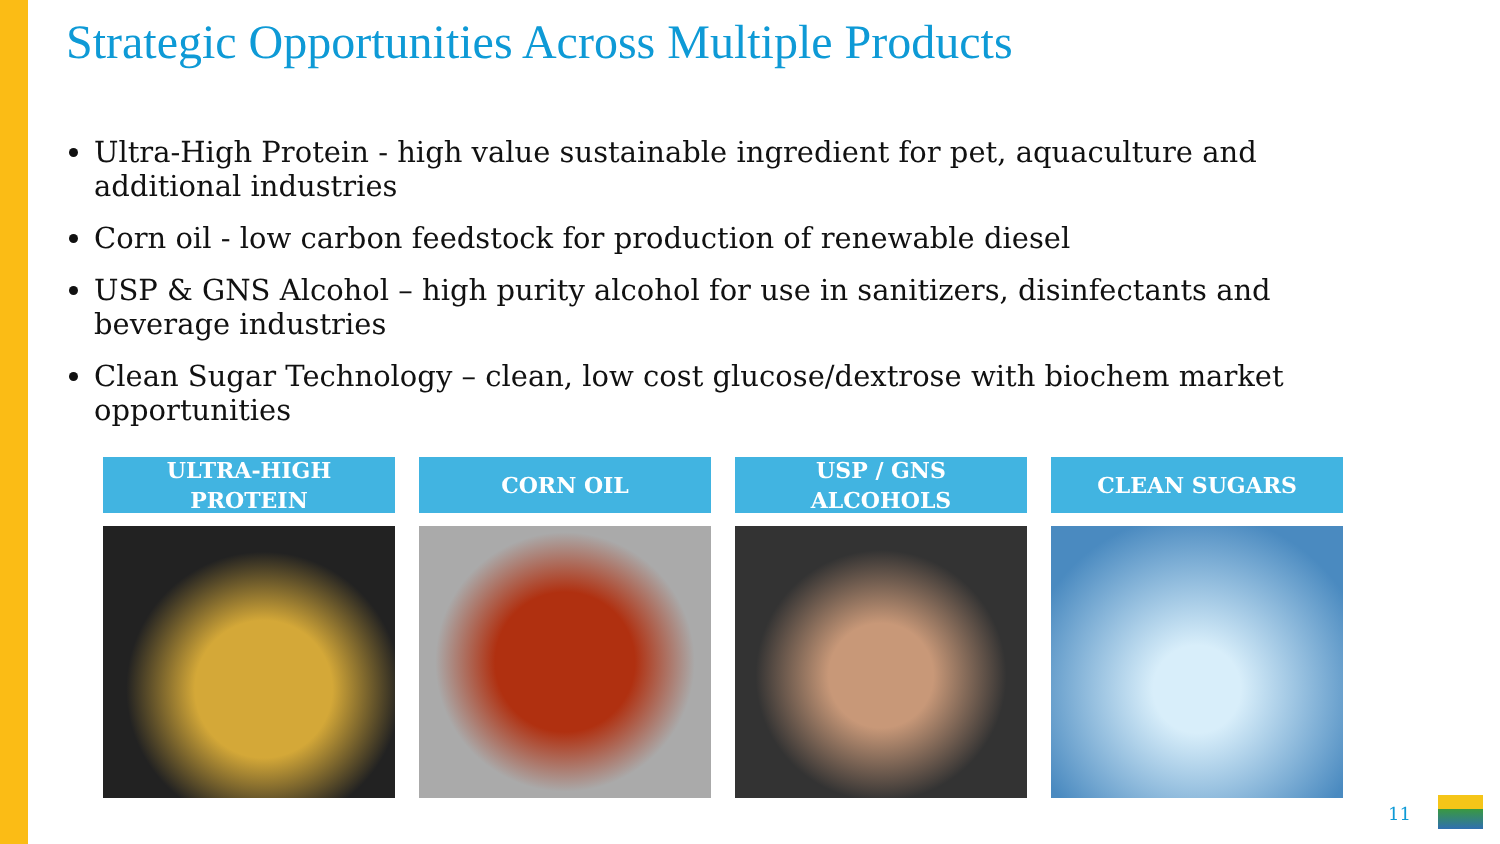Strategic Opportunities Across Multiple Products
Ultra-High Protein - high value sustainable ingredient for pet, aquaculture and additional industries
Corn oil - low carbon feedstock for production of renewable diesel
USP & GNS Alcohol – high purity alcohol for use in sanitizers, disinfectants and beverage industries
Clean Sugar Technology – clean, low cost glucose/dextrose with biochem market opportunities
ULTRA-HIGH
PROTEIN
CORN OIL USP / GNS
ALCOHOLS
CLEAN SUGARS
11